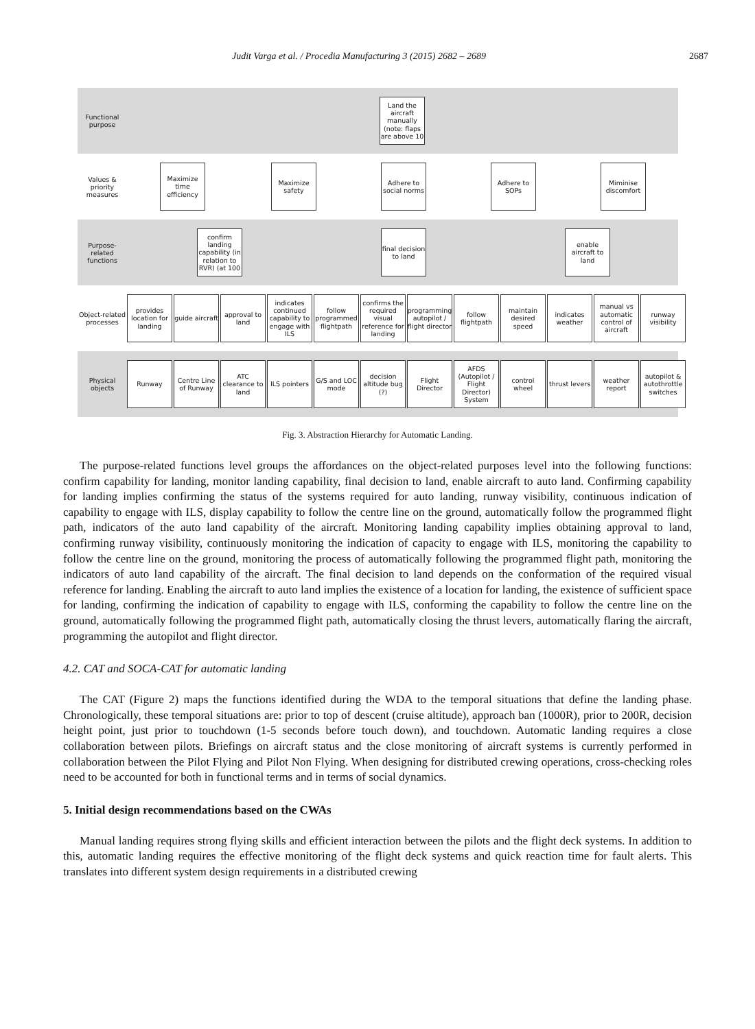Judit Varga et al. / Procedia Manufacturing 3 (2015) 2682 – 2689 2687
Functional purpose
Land the aircraft manually (note: flaps are above 10
Values & priority measures
Maximize time efficiency
Maximize safety
Adhere to social norms
Adhere to SOPs
Miminise discomfort
Purpose-related functions
confirm landing capability (in relation to RVR) (at 100
final decision to land
enable aircraft to land
Object-related processes
provides location for landing
guide aircraft
approval to land
indicates continued capability to engage with ILS
follow programmed flightpath
confirms the required visual reference for landing
programming autopilot / flight director
follow flightpath
maintain desired speed
indicates weather
manual vs automatic control of aircraft
runway visibility
Physical objects
Runway
Centre Line of Runway
ATC clearance to land
ILS pointers
G/S and LOC mode
decision altitude bug (?)
Flight Director
AFDS (Autopilot / Flight Director) System
control wheel
thrust levers
weather report
autopilot & autothrottle switches
Fig. 3. Abstraction Hierarchy for Automatic Landing.
The purpose-related functions level groups the affordances on the object-related purposes level into the following functions: confirm capability for landing, monitor landing capability, final decision to land, enable aircraft to auto land. Confirming capability for landing implies confirming the status of the systems required for auto landing, runway visibility, continuous indication of capability to engage with ILS, display capability to follow the centre line on the ground, automatically follow the programmed flight path, indicators of the auto land capability of the aircraft. Monitoring landing capability implies obtaining approval to land, confirming runway visibility, continuously monitoring the indication of capacity to engage with ILS, monitoring the capability to follow the centre line on the ground, monitoring the process of automatically following the programmed flight path, monitoring the indicators of auto land capability of the aircraft. The final decision to land depends on the conformation of the required visual reference for landing. Enabling the aircraft to auto land implies the existence of a location for landing, the existence of sufficient space for landing, confirming the indication of capability to engage with ILS, conforming the capability to follow the centre line on the ground, automatically following the programmed flight path, automatically closing the thrust levers, automatically flaring the aircraft, programming the autopilot and flight director.
4.2. CAT and SOCA-CAT for automatic landing
The CAT (Figure 2) maps the functions identified during the WDA to the temporal situations that define the landing phase. Chronologically, these temporal situations are: prior to top of descent (cruise altitude), approach ban (1000R), prior to 200R, decision height point, just prior to touchdown (1-5 seconds before touch down), and touchdown. Automatic landing requires a close collaboration between pilots. Briefings on aircraft status and the close monitoring of aircraft systems is currently performed in collaboration between the Pilot Flying and Pilot Non Flying. When designing for distributed crewing operations, cross-checking roles need to be accounted for both in functional terms and in terms of social dynamics.
5. Initial design recommendations based on the CWAs
Manual landing requires strong flying skills and efficient interaction between the pilots and the flight deck systems. In addition to this, automatic landing requires the effective monitoring of the flight deck systems and quick reaction time for fault alerts. This translates into different system design requirements in a distributed crewing